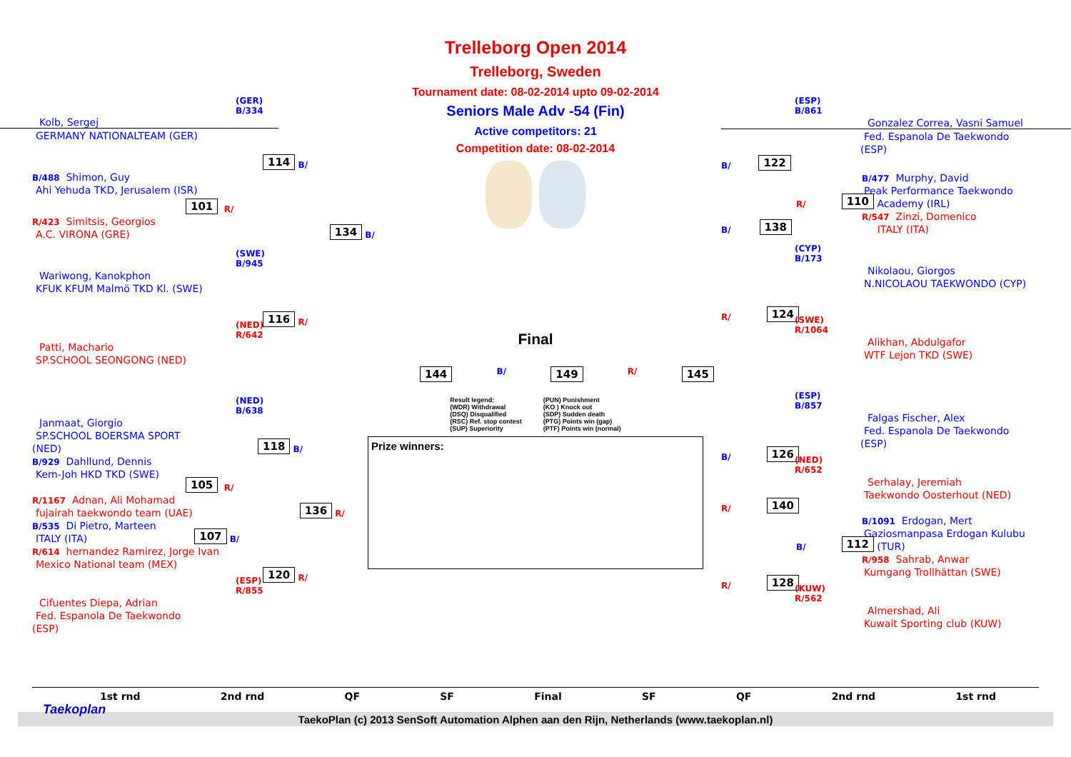(GER)
B/334
Kolb, Sergej
GERMANY NATIONALTEAM (GER)
114 B/
B/488 Shimon, Guy
Ahi Yehuda TKD, Jerusalem (ISR)
101 R/
R/423 Simitsis, Georgios
A.C. VIRONA (GRE) 134 B/
(SWE)
B/945
Wariwong, Kanokphon
KFUK KFUM Malmö TKD Kl. (SWE)
116 R/
(NED)
R/642
Patti, Machario
SP.SCHOOL SEONGONG (NED)
(NED)
B/638
Janmaat, Giorgio
SP.SCHOOL BOERSMA SPORT
(NED) 118 B/
B/929 Dahllund, Dennis
Kem-Joh HKD TKD (SWE)
105 R/
R/1167 Adnan, Ali Mohamad
fujairah taekwondo team (UAE) 136 R/
B/535 Di Pietro, Marteen
ITALY (ITA) 107 B/
R/614 hernandez Ramirez, Jorge Ivan
Mexico National team (MEX)
120 R/
(ESP)
R/855
Cifuentes Diepa, Adrian
Fed. Espanola De Taekwondo
(ESP)
Trelleborg Open 2014
Trelleborg, Sweden
Tournament date: 08-02-2014 upto 09-02-2014
Seniors Male Adv -54 (Fin)
Active competitors: 21
Competition date: 08-02-2014
Final
144 B/ 149 R/ 145
Result legend:
(WDR) Withdrawal
(DSQ) Disqualified
(RSC) Ref. stop contest
(SUP) Superiority
(PUN) Punishment
(KO ) Knock out
(SDP) Sudden death
(PTG) Points win (gap)
(PTF) Points win (normal)
Prize winners:
(ESP)
B/861
Gonzalez Correa, Vasni Samuel
Fed. Espanola De Taekwondo
(ESP)
B/ 122
B/477 Murphy, David
Peak Performance Taekwondo
R/ 110 Academy (IRL)
R/547 Zinzi, Domenico
B/ 138 ITALY (ITA)
(CYP)
B/173
Nikolaou, Giorgos
N.NICOLAOU TAEKWONDO (CYP)
R/ 124
(SWE)
R/1064
Alikhan, Abdulgafor
WTF Lejon TKD (SWE)
(ESP)
B/857
Falgas Fischer, Alex
Fed. Espanola De Taekwondo
(ESP)
B/ 126
(NED)
R/652
Serhalay, Jeremiah
Taekwondo Oosterhout (NED)
R/ 140
B/1091 Erdogan, Mert
Gaziosmanpasa Erdogan Kulubu
B/ 112 (TUR)
R/958 Sahrab, Anwar
Kumgang Trollhättan (SWE)
R/ 128
(KUW)
R/562
Almershad, Ali
Kuwait Sporting club (KUW)
1st rnd 2nd rnd QF SF Final SF QF 2nd rnd 1st rnd
Taekoplan
TaekoPlan (c) 2013 SenSoft Automation Alphen aan den Rijn, Netherlands (www.taekoplan.nl)